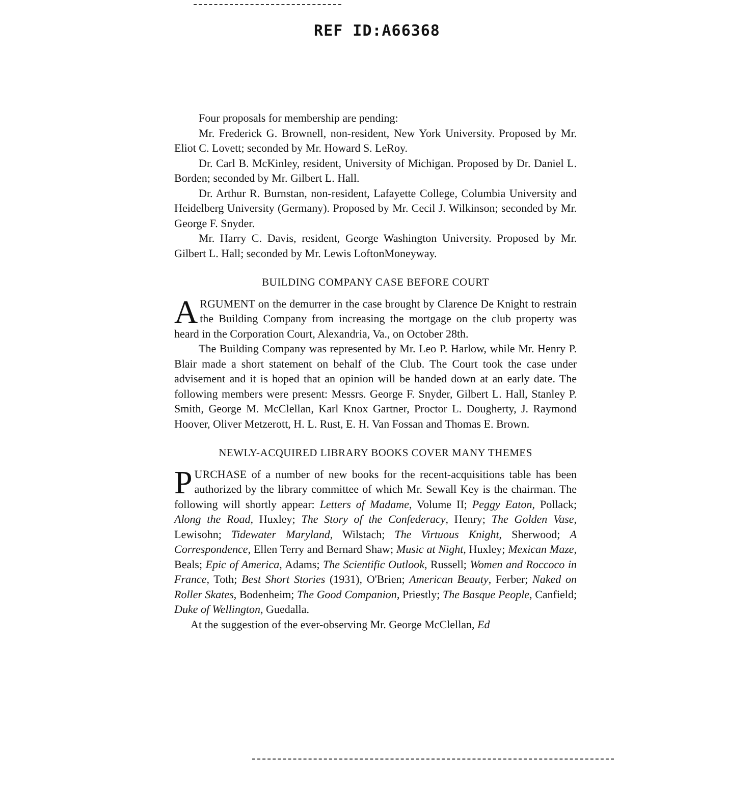REF ID:A66368
Four proposals for membership are pending:
Mr. Frederick G. Brownell, non-resident, New York University. Proposed by Mr. Eliot C. Lovett; seconded by Mr. Howard S. LeRoy.
Dr. Carl B. McKinley, resident, University of Michigan. Proposed by Dr. Daniel L. Borden; seconded by Mr. Gilbert L. Hall.
Dr. Arthur R. Burnstan, non-resident, Lafayette College, Columbia University and Heidelberg University (Germany). Proposed by Mr. Cecil J. Wilkinson; seconded by Mr. George F. Snyder.
Mr. Harry C. Davis, resident, George Washington University. Proposed by Mr. Gilbert L. Hall; seconded by Mr. Lewis LoftonMoneyway.
BUILDING COMPANY CASE BEFORE COURT
ARGUMENT on the demurrer in the case brought by Clarence De Knight to restrain the Building Company from increasing the mortgage on the club property was heard in the Corporation Court, Alexandria, Va., on October 28th.
The Building Company was represented by Mr. Leo P. Harlow, while Mr. Henry P. Blair made a short statement on behalf of the Club. The Court took the case under advisement and it is hoped that an opinion will be handed down at an early date. The following members were present: Messrs. George F. Snyder, Gilbert L. Hall, Stanley P. Smith, George M. McClellan, Karl Knox Gartner, Proctor L. Dougherty, J. Raymond Hoover, Oliver Metzerott, H. L. Rust, E. H. Van Fossan and Thomas E. Brown.
NEWLY-ACQUIRED LIBRARY BOOKS COVER MANY THEMES
PURCHASE of a number of new books for the recent-acquisitions table has been authorized by the library committee of which Mr. Sewall Key is the chairman. The following will shortly appear: Letters of Madame, Volume II; Peggy Eaton, Pollack; Along the Road, Huxley; The Story of the Confederacy, Henry; The Golden Vase, Lewisohn; Tidewater Maryland, Wilstach; The Virtuous Knight, Sherwood; A Correspondence, Ellen Terry and Bernard Shaw; Music at Night, Huxley; Mexican Maze, Beals; Epic of America, Adams; The Scientific Outlook, Russell; Women and Roccoco in France, Toth; Best Short Stories (1931), O'Brien; American Beauty, Ferber; Naked on Roller Skates, Bodenheim; The Good Companion, Priestly; The Basque People, Canfield; Duke of Wellington, Guedalla.
At the suggestion of the ever-observing Mr. George McClellan, Ed